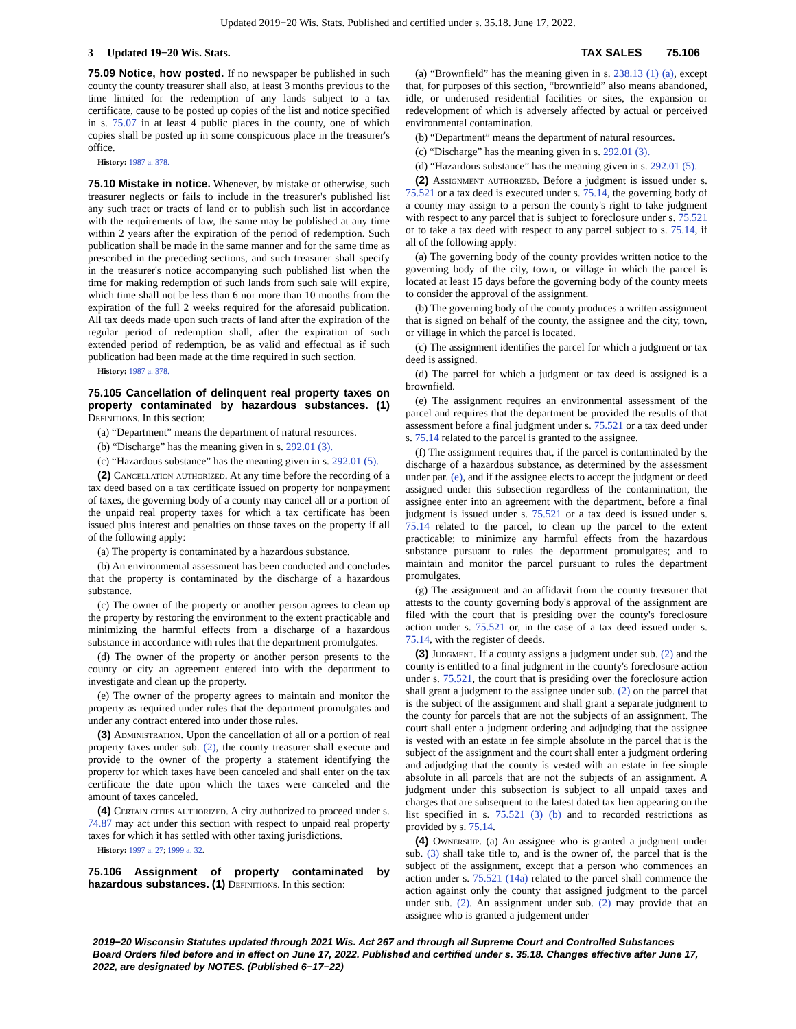Updated 2019−20 Wis. Stats. Published and certified under s. 35.18. June 17, 2022.
3 Updated 19−20 Wis. Stats. TAX SALES 75.106
75.09 Notice, how posted. If no newspaper be published in such county the county treasurer shall also, at least 3 months previous to the time limited for the redemption of any lands subject to a tax certificate, cause to be posted up copies of the list and notice specified in s. 75.07 in at least 4 public places in the county, one of which copies shall be posted up in some conspicuous place in the treasurer's office.
History: 1987 a. 378.
75.10 Mistake in notice. Whenever, by mistake or otherwise, such treasurer neglects or fails to include in the treasurer's published list any such tract or tracts of land or to publish such list in accordance with the requirements of law, the same may be published at any time within 2 years after the expiration of the period of redemption. Such publication shall be made in the same manner and for the same time as prescribed in the preceding sections, and such treasurer shall specify in the treasurer's notice accompanying such published list when the time for making redemption of such lands from such sale will expire, which time shall not be less than 6 nor more than 10 months from the expiration of the full 2 weeks required for the aforesaid publication. All tax deeds made upon such tracts of land after the expiration of the regular period of redemption shall, after the expiration of such extended period of redemption, be as valid and effectual as if such publication had been made at the time required in such section.
History: 1987 a. 378.
75.105 Cancellation of delinquent real property taxes on property contaminated by hazardous substances. (1) Definitions. In this section:
(a) “Department” means the department of natural resources.
(b) “Discharge” has the meaning given in s. 292.01 (3).
(c) “Hazardous substance” has the meaning given in s. 292.01 (5).
(2) Cancellation authorized. At any time before the recording of a tax deed based on a tax certificate issued on property for nonpayment of taxes, the governing body of a county may cancel all or a portion of the unpaid real property taxes for which a tax certificate has been issued plus interest and penalties on those taxes on the property if all of the following apply:
(a) The property is contaminated by a hazardous substance.
(b) An environmental assessment has been conducted and concludes that the property is contaminated by the discharge of a hazardous substance.
(c) The owner of the property or another person agrees to clean up the property by restoring the environment to the extent practicable and minimizing the harmful effects from a discharge of a hazardous substance in accordance with rules that the department promulgates.
(d) The owner of the property or another person presents to the county or city an agreement entered into with the department to investigate and clean up the property.
(e) The owner of the property agrees to maintain and monitor the property as required under rules that the department promulgates and under any contract entered into under those rules.
(3) Administration. Upon the cancellation of all or a portion of real property taxes under sub. (2), the county treasurer shall execute and provide to the owner of the property a statement identifying the property for which taxes have been canceled and shall enter on the tax certificate the date upon which the taxes were canceled and the amount of taxes canceled.
(4) Certain cities authorized. A city authorized to proceed under s. 74.87 may act under this section with respect to unpaid real property taxes for which it has settled with other taxing jurisdictions.
History: 1997 a. 27; 1999 a. 32.
75.106 Assignment of property contaminated by hazardous substances. (1) Definitions. In this section:
(a) “Brownfield” has the meaning given in s. 238.13 (1) (a), except that, for purposes of this section, “brownfield” also means abandoned, idle, or underused residential facilities or sites, the expansion or redevelopment of which is adversely affected by actual or perceived environmental contamination.
(b) “Department” means the department of natural resources.
(c) “Discharge” has the meaning given in s. 292.01 (3).
(d) “Hazardous substance” has the meaning given in s. 292.01 (5).
(2) Assignment authorized. Before a judgment is issued under s. 75.521 or a tax deed is executed under s. 75.14, the governing body of a county may assign to a person the county's right to take judgment with respect to any parcel that is subject to foreclosure under s. 75.521 or to take a tax deed with respect to any parcel subject to s. 75.14, if all of the following apply:
(a) The governing body of the county provides written notice to the governing body of the city, town, or village in which the parcel is located at least 15 days before the governing body of the county meets to consider the approval of the assignment.
(b) The governing body of the county produces a written assignment that is signed on behalf of the county, the assignee and the city, town, or village in which the parcel is located.
(c) The assignment identifies the parcel for which a judgment or tax deed is assigned.
(d) The parcel for which a judgment or tax deed is assigned is a brownfield.
(e) The assignment requires an environmental assessment of the parcel and requires that the department be provided the results of that assessment before a final judgment under s. 75.521 or a tax deed under s. 75.14 related to the parcel is granted to the assignee.
(f) The assignment requires that, if the parcel is contaminated by the discharge of a hazardous substance, as determined by the assessment under par. (e), and if the assignee elects to accept the judgment or deed assigned under this subsection regardless of the contamination, the assignee enter into an agreement with the department, before a final judgment is issued under s. 75.521 or a tax deed is issued under s. 75.14 related to the parcel, to clean up the parcel to the extent practicable; to minimize any harmful effects from the hazardous substance pursuant to rules the department promulgates; and to maintain and monitor the parcel pursuant to rules the department promulgates.
(g) The assignment and an affidavit from the county treasurer that attests to the county governing body's approval of the assignment are filed with the court that is presiding over the county's foreclosure action under s. 75.521 or, in the case of a tax deed issued under s. 75.14, with the register of deeds.
(3) Judgment. If a county assigns a judgment under sub. (2) and the county is entitled to a final judgment in the county's foreclosure action under s. 75.521, the court that is presiding over the foreclosure action shall grant a judgment to the assignee under sub. (2) on the parcel that is the subject of the assignment and shall grant a separate judgment to the county for parcels that are not the subjects of an assignment. The court shall enter a judgment ordering and adjudging that the assignee is vested with an estate in fee simple absolute in the parcel that is the subject of the assignment and the court shall enter a judgment ordering and adjudging that the county is vested with an estate in fee simple absolute in all parcels that are not the subjects of an assignment. A judgment under this subsection is subject to all unpaid taxes and charges that are subsequent to the latest dated tax lien appearing on the list specified in s. 75.521 (3) (b) and to recorded restrictions as provided by s. 75.14.
(4) Ownership. (a) An assignee who is granted a judgment under sub. (3) shall take title to, and is the owner of, the parcel that is the subject of the assignment, except that a person who commences an action under s. 75.521 (14a) related to the parcel shall commence the action against only the county that assigned judgment to the parcel under sub. (2). An assignment under sub. (2) may provide that an assignee who is granted a judgement under
2019−20 Wisconsin Statutes updated through 2021 Wis. Act 267 and through all Supreme Court and Controlled Substances Board Orders filed before and in effect on June 17, 2022. Published and certified under s. 35.18. Changes effective after June 17, 2022, are designated by NOTES. (Published 6−17−22)